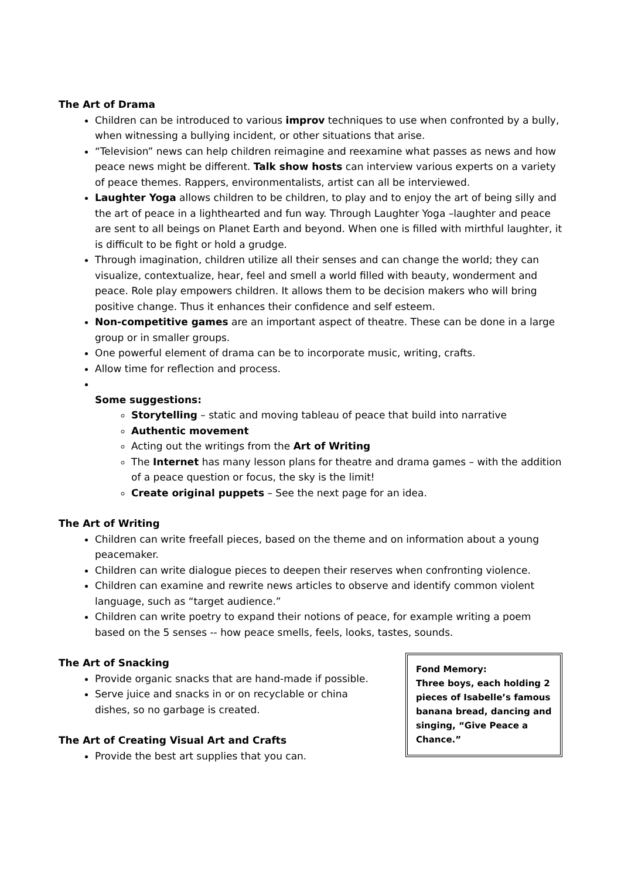The Art of Drama
Children can be introduced to various improv techniques to use when confronted by a bully, when witnessing a bullying incident, or other situations that arise.
“Television” news can help children reimagine and reexamine what passes as news and how peace news might be different. Talk show hosts can interview various experts on a variety of peace themes. Rappers, environmentalists, artist can all be interviewed.
Laughter Yoga allows children to be children, to play and to enjoy the art of being silly and the art of peace in a lighthearted and fun way. Through Laughter Yoga –laughter and peace are sent to all beings on Planet Earth and beyond. When one is filled with mirthful laughter, it is difficult to be fight or hold a grudge.
Through imagination, children utilize all their senses and can change the world; they can visualize, contextualize, hear, feel and smell a world filled with beauty, wonderment and peace. Role play empowers children. It allows them to be decision makers who will bring positive change. Thus it enhances their confidence and self esteem.
Non-competitive games are an important aspect of theatre. These can be done in a large group or in smaller groups.
One powerful element of drama can be to incorporate music, writing, crafts.
Allow time for reflection and process.
Some suggestions:
Storytelling – static and moving tableau of peace that build into narrative
Authentic movement
Acting out the writings from the Art of Writing
The Internet has many lesson plans for theatre and drama games – with the addition of a peace question or focus, the sky is the limit!
Create original puppets – See the next page for an idea.
The Art of Writing
Children can write freefall pieces, based on the theme and on information about a young peacemaker.
Children can write dialogue pieces to deepen their reserves when confronting violence.
Children can examine and rewrite news articles to observe and identify common violent language, such as “target audience.”
Children can write poetry to expand their notions of peace, for example writing a poem based on the 5 senses -- how peace smells, feels, looks, tastes, sounds.
The Art of Snacking
Provide organic snacks that are hand-made if possible.
Serve juice and snacks in or on recyclable or china dishes, so no garbage is created.
The Art of Creating Visual Art and Crafts
Provide the best art supplies that you can.
Fond Memory:
Three boys, each holding 2 pieces of Isabelle’s famous banana bread, dancing and singing, “Give Peace a Chance.”